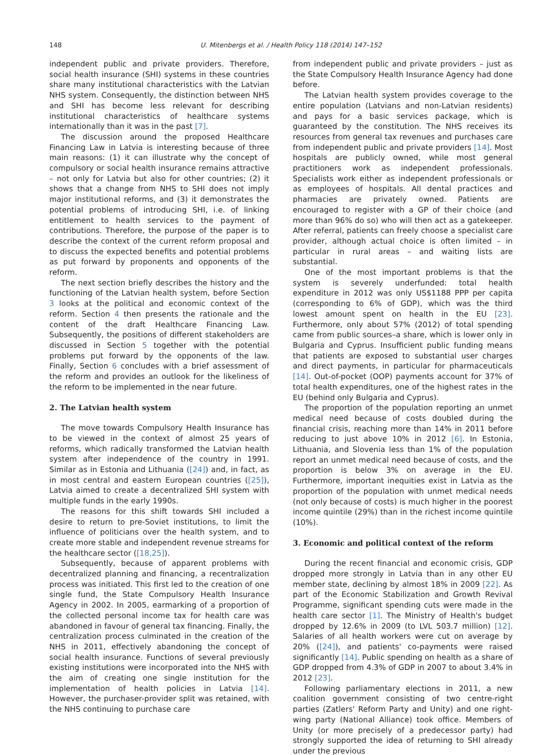148 U. Mitenbergs et al. / Health Policy 118 (2014) 147–152
independent public and private providers. Therefore, social health insurance (SHI) systems in these countries share many institutional characteristics with the Latvian NHS system. Consequently, the distinction between NHS and SHI has become less relevant for describing institutional characteristics of healthcare systems internationally than it was in the past [7].
The discussion around the proposed Healthcare Financing Law in Latvia is interesting because of three main reasons: (1) it can illustrate why the concept of compulsory or social health insurance remains attractive – not only for Latvia but also for other countries; (2) it shows that a change from NHS to SHI does not imply major institutional reforms, and (3) it demonstrates the potential problems of introducing SHI, i.e. of linking entitlement to health services to the payment of contributions. Therefore, the purpose of the paper is to describe the context of the current reform proposal and to discuss the expected benefits and potential problems as put forward by proponents and opponents of the reform.
The next section briefly describes the history and the functioning of the Latvian health system, before Section 3 looks at the political and economic context of the reform. Section 4 then presents the rationale and the content of the draft Healthcare Financing Law. Subsequently, the positions of different stakeholders are discussed in Section 5 together with the potential problems put forward by the opponents of the law. Finally, Section 6 concludes with a brief assessment of the reform and provides an outlook for the likeliness of the reform to be implemented in the near future.
2. The Latvian health system
The move towards Compulsory Health Insurance has to be viewed in the context of almost 25 years of reforms, which radically transformed the Latvian health system after independence of the country in 1991. Similar as in Estonia and Lithuania ([24]) and, in fact, as in most central and eastern European countries ([25]), Latvia aimed to create a decentralized SHI system with multiple funds in the early 1990s.
The reasons for this shift towards SHI included a desire to return to pre-Soviet institutions, to limit the influence of politicians over the health system, and to create more stable and independent revenue streams for the healthcare sector ([18,25]).
Subsequently, because of apparent problems with decentralized planning and financing, a recentralization process was initiated. This first led to the creation of one single fund, the State Compulsory Health Insurance Agency in 2002. In 2005, earmarking of a proportion of the collected personal income tax for health care was abandoned in favour of general tax financing. Finally, the centralization process culminated in the creation of the NHS in 2011, effectively abandoning the concept of social health insurance. Functions of several previously existing institutions were incorporated into the NHS with the aim of creating one single institution for the implementation of health policies in Latvia [14]. However, the purchaser-provider split was retained, with the NHS continuing to purchase care
from independent public and private providers – just as the State Compulsory Health Insurance Agency had done before.
The Latvian health system provides coverage to the entire population (Latvians and non-Latvian residents) and pays for a basic services package, which is guaranteed by the constitution. The NHS receives its resources from general tax revenues and purchases care from independent public and private providers [14]. Most hospitals are publicly owned, while most general practitioners work as independent professionals. Specialists work either as independent professionals or as employees of hospitals. All dental practices and pharmacies are privately owned. Patients are encouraged to register with a GP of their choice (and more than 96% do so) who will then act as a gatekeeper. After referral, patients can freely choose a specialist care provider, although actual choice is often limited – in particular in rural areas – and waiting lists are substantial.
One of the most important problems is that the system is severely underfunded: total health expenditure in 2012 was only US$1188 PPP per capita (corresponding to 6% of GDP), which was the third lowest amount spent on health in the EU [23]. Furthermore, only about 57% (2012) of total spending came from public sources–a share, which is lower only in Bulgaria and Cyprus. Insufficient public funding means that patients are exposed to substantial user charges and direct payments, in particular for pharmaceuticals [14]. Out-of-pocket (OOP) payments account for 37% of total health expenditures, one of the highest rates in the EU (behind only Bulgaria and Cyprus).
The proportion of the population reporting an unmet medical need because of costs doubled during the financial crisis, reaching more than 14% in 2011 before reducing to just above 10% in 2012 [6]. In Estonia, Lithuania, and Slovenia less than 1% of the population report an unmet medical need because of costs, and the proportion is below 3% on average in the EU. Furthermore, important inequities exist in Latvia as the proportion of the population with unmet medical needs (not only because of costs) is much higher in the poorest income quintile (29%) than in the richest income quintile (10%).
3. Economic and political context of the reform
During the recent financial and economic crisis, GDP dropped more strongly in Latvia than in any other EU member state, declining by almost 18% in 2009 [22]. As part of the Economic Stabilization and Growth Revival Programme, significant spending cuts were made in the health care sector [1]. The Ministry of Health's budget dropped by 12.6% in 2009 (to LVL 503.7 million) [12]. Salaries of all health workers were cut on average by 20% ([24]), and patients' co-payments were raised significantly [14]. Public spending on health as a share of GDP dropped from 4.3% of GDP in 2007 to about 3.4% in 2012 [23].
Following parliamentary elections in 2011, a new coalition government consisting of two centre-right parties (Zatlers' Reform Party and Unity) and one right-wing party (National Alliance) took office. Members of Unity (or more precisely of a predecessor party) had strongly supported the idea of returning to SHI already under the previous